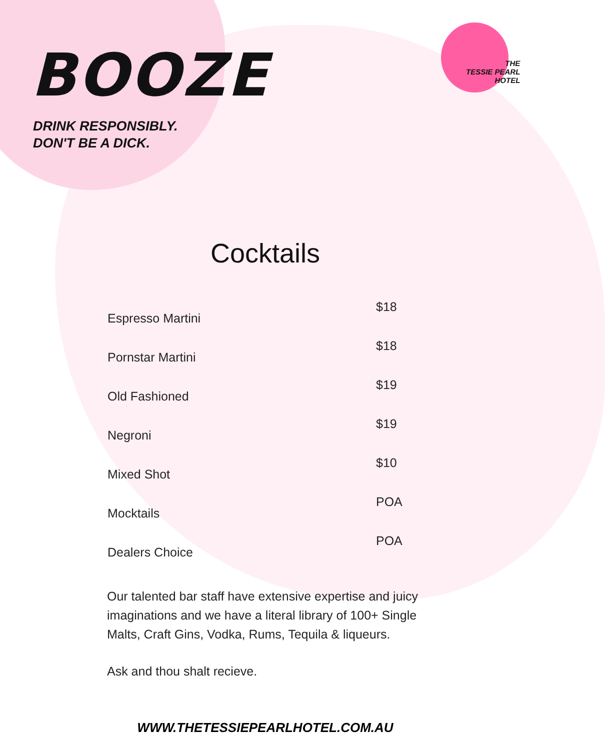THE
TESSIE PEARL
HOTEL
BOOZE
DRINK RESPONSIBLY.
DON'T BE A DICK.
Cocktails
| Espresso Martini | $18 |
| Pornstar Martini | $18 |
| Old Fashioned | $19 |
| Negroni | $19 |
| Mixed Shot | $10 |
| Mocktails | POA |
| Dealers Choice | POA |
Our talented bar staff have extensive expertise and juicy imaginations and we have a literal library of 100+ Single Malts, Craft Gins, Vodka, Rums, Tequila & liqueurs.
Ask and thou shalt recieve.
WWW.THETESSIEPEARLHOTEL.COM.AU